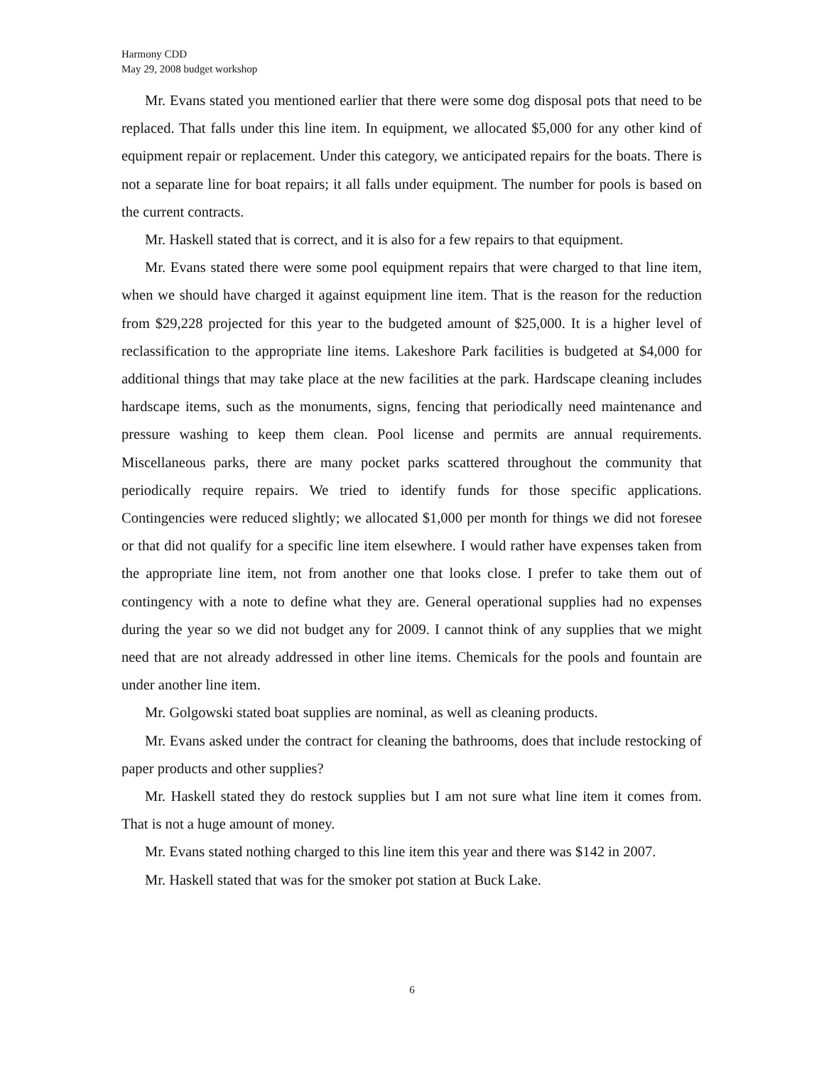Harmony CDD
May 29, 2008 budget workshop
Mr. Evans stated you mentioned earlier that there were some dog disposal pots that need to be replaced. That falls under this line item. In equipment, we allocated $5,000 for any other kind of equipment repair or replacement. Under this category, we anticipated repairs for the boats. There is not a separate line for boat repairs; it all falls under equipment. The number for pools is based on the current contracts.
Mr. Haskell stated that is correct, and it is also for a few repairs to that equipment.
Mr. Evans stated there were some pool equipment repairs that were charged to that line item, when we should have charged it against equipment line item. That is the reason for the reduction from $29,228 projected for this year to the budgeted amount of $25,000. It is a higher level of reclassification to the appropriate line items. Lakeshore Park facilities is budgeted at $4,000 for additional things that may take place at the new facilities at the park. Hardscape cleaning includes hardscape items, such as the monuments, signs, fencing that periodically need maintenance and pressure washing to keep them clean. Pool license and permits are annual requirements. Miscellaneous parks, there are many pocket parks scattered throughout the community that periodically require repairs. We tried to identify funds for those specific applications. Contingencies were reduced slightly; we allocated $1,000 per month for things we did not foresee or that did not qualify for a specific line item elsewhere. I would rather have expenses taken from the appropriate line item, not from another one that looks close. I prefer to take them out of contingency with a note to define what they are. General operational supplies had no expenses during the year so we did not budget any for 2009. I cannot think of any supplies that we might need that are not already addressed in other line items. Chemicals for the pools and fountain are under another line item.
Mr. Golgowski stated boat supplies are nominal, as well as cleaning products.
Mr. Evans asked under the contract for cleaning the bathrooms, does that include restocking of paper products and other supplies?
Mr. Haskell stated they do restock supplies but I am not sure what line item it comes from. That is not a huge amount of money.
Mr. Evans stated nothing charged to this line item this year and there was $142 in 2007.
Mr. Haskell stated that was for the smoker pot station at Buck Lake.
6